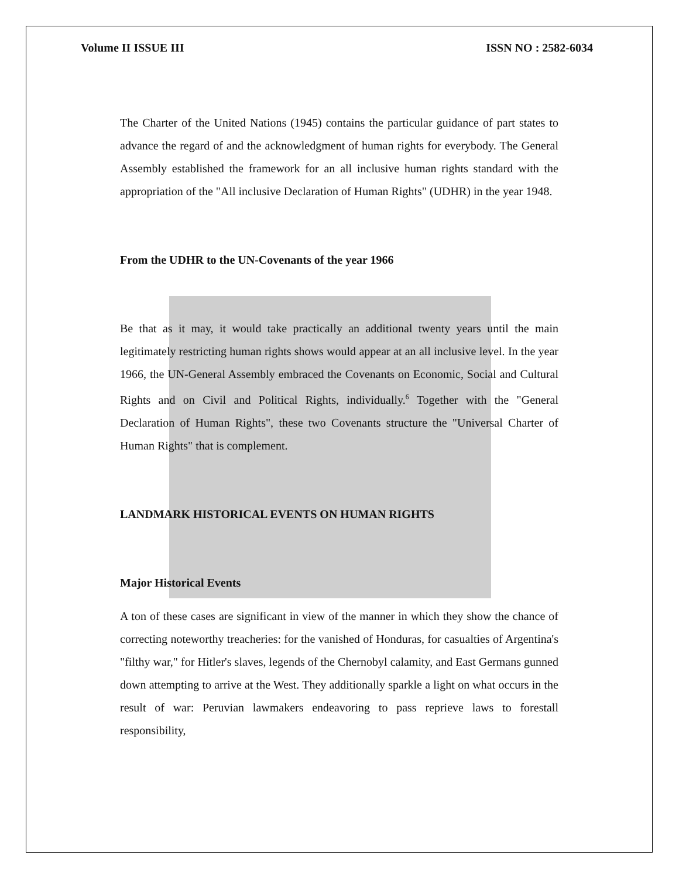Volume II ISSUE III ISSN NO : 2582-6034
The Charter of the United Nations (1945) contains the particular guidance of part states to advance the regard of and the acknowledgment of human rights for everybody. The General Assembly established the framework for an all inclusive human rights standard with the appropriation of the "All inclusive Declaration of Human Rights" (UDHR) in the year 1948.
From the UDHR to the UN-Covenants of the year 1966
Be that as it may, it would take practically an additional twenty years until the main legitimately restricting human rights shows would appear at an all inclusive level. In the year 1966, the UN-General Assembly embraced the Covenants on Economic, Social and Cultural Rights and on Civil and Political Rights, individually.<sup>6</sup> Together with the "General Declaration of Human Rights", these two Covenants structure the "Universal Charter of Human Rights" that is complement.
LANDMARK HISTORICAL EVENTS ON HUMAN RIGHTS
Major Historical Events
A ton of these cases are significant in view of the manner in which they show the chance of correcting noteworthy treacheries: for the vanished of Honduras, for casualties of Argentina's "filthy war," for Hitler's slaves, legends of the Chernobyl calamity, and East Germans gunned down attempting to arrive at the West. They additionally sparkle a light on what occurs in the result of war: Peruvian lawmakers endeavoring to pass reprieve laws to forestall responsibility,